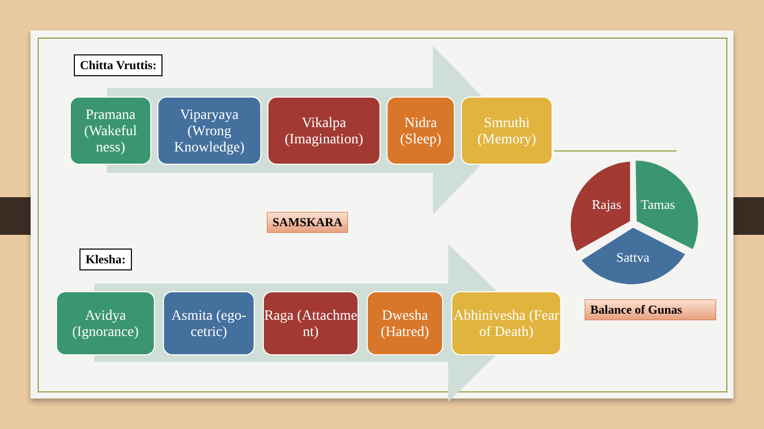Chitta Vruttis:
Pramana (Wakeful ness)
Viparyaya (Wrong Knowledge)
Vikalpa (Imagination)
Nidra (Sleep)
Smruthi (Memory)
SAMSKARA
Klesha:
Avidya (Ignorance)
Asmita (ego-cetric)
Raga (Attachme nt)
Dwesha (Hatred)
Abhinivesha (Fear of Death)
Rajas Tamas
Sattva
Balance of Gunas